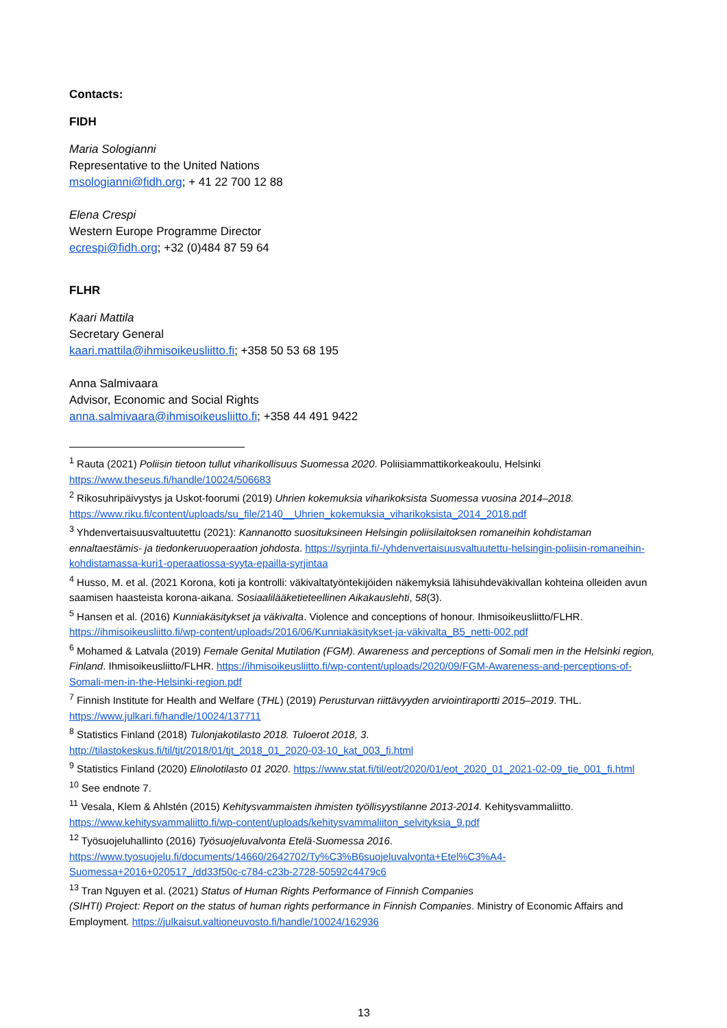Contacts:
FIDH
Maria Sologianni
Representative to the United Nations
msologianni@fidh.org; + 41 22 700 12 88
Elena Crespi
Western Europe Programme Director
ecrespi@fidh.org; +32 (0)484 87 59 64
FLHR
Kaari Mattila
Secretary General
kaari.mattila@ihmisoikeusliitto.fi; +358 50 53 68 195
Anna Salmivaara
Advisor, Economic and Social Rights
anna.salmivaara@ihmisoikeusliitto.fi; +358 44 491 9422
<sup>1</sup> Rauta (2021) Poliisin tietoon tullut viharikollisuus Suomessa 2020. Poliisiammattikorkeakoulu, Helsinki https://www.theseus.fi/handle/10024/506683
<sup>2</sup> Rikosuhripäivystys ja Uskot-foorumi (2019) Uhrien kokemuksia viharikoksista Suomessa vuosina 2014–2018. https://www.riku.fi/content/uploads/su_file/2140__Uhrien_kokemuksia_viharikoksista_2014_2018.pdf
<sup>3</sup> Yhdenvertaisuusvaltuutettu (2021): Kannanotto suosituksineen Helsingin poliisilaitoksen romaneihin kohdistaman ennaltaestämis- ja tiedonkeruuoperaation johdosta. https://syrjinta.fi/-/yhdenvertaisuusvaltuutettu-helsingin-poliisin-romaneihin-kohdistamassa-kuri1-operaatiossa-syyta-epailla-syrjintaa
<sup>4</sup> Husso, M. et al. (2021 Korona, koti ja kontrolli: väkivaltatyöntekijöiden näkemyksiä lähisuhdeväkivallan kohteina olleiden avun saamisen haasteista korona-aikana. Sosiaalilääketieteellinen Aikakauslehti, 58(3).
<sup>5</sup> Hansen et al. (2016) Kunniakäsitykset ja väkivalta. Violence and conceptions of honour. Ihmisoikeusliitto/FLHR. https://ihmisoikeusliitto.fi/wp-content/uploads/2016/06/Kunniakäsitykset-ja-väkivalta_B5_netti-002.pdf
<sup>6</sup> Mohamed & Latvala (2019) Female Genital Mutilation (FGM). Awareness and perceptions of Somali men in the Helsinki region, Finland. Ihmisoikeusliitto/FLHR. https://ihmisoikeusliitto.fi/wp-content/uploads/2020/09/FGM-Awareness-and-perceptions-of-Somali-men-in-the-Helsinki-region.pdf
<sup>7</sup> Finnish Institute for Health and Welfare (THL) (2019) Perusturvan riittävyyden arviointiraportti 2015–2019. THL. https://www.julkari.fi/handle/10024/137711
<sup>8</sup> Statistics Finland (2018) Tulonjakotilasto 2018. Tuloerot 2018, 3.
http://tilastokeskus.fi/til/tjt/2018/01/tjt_2018_01_2020-03-10_kat_003_fi.html
<sup>9</sup> Statistics Finland (2020) Elinolotilasto 01 2020. https://www.stat.fi/til/eot/2020/01/eot_2020_01_2021-02-09_tie_001_fi.html
<sup>10</sup> See endnote 7.
<sup>11</sup> Vesala, Klem & Ahlstén (2015) Kehitysvammaisten ihmisten työllisyystilanne 2013-2014. Kehitysvammaliitto. https://www.kehitysvammaliitto.fi/wp-content/uploads/kehitysvammaliiton_selvityksia_9.pdf
<sup>12</sup> Työsuojeluhallinto (2016) Työsuojeluvalvonta Etelä-Suomessa 2016.
https://www.tyosuojelu.fi/documents/14660/2642702/Ty%C3%B6suojeluvalvonta+Etel%C3%A4-Suomessa+2016+020517_/dd33f50c-c784-c23b-2728-50592c4479c6
<sup>13</sup> Tran Nguyen et al. (2021) Status of Human Rights Performance of Finnish Companies
(SIHTI) Project: Report on the status of human rights performance in Finnish Companies. Ministry of Economic Affairs and Employment. https://julkaisut.valtioneuvosto.fi/handle/10024/162936
13